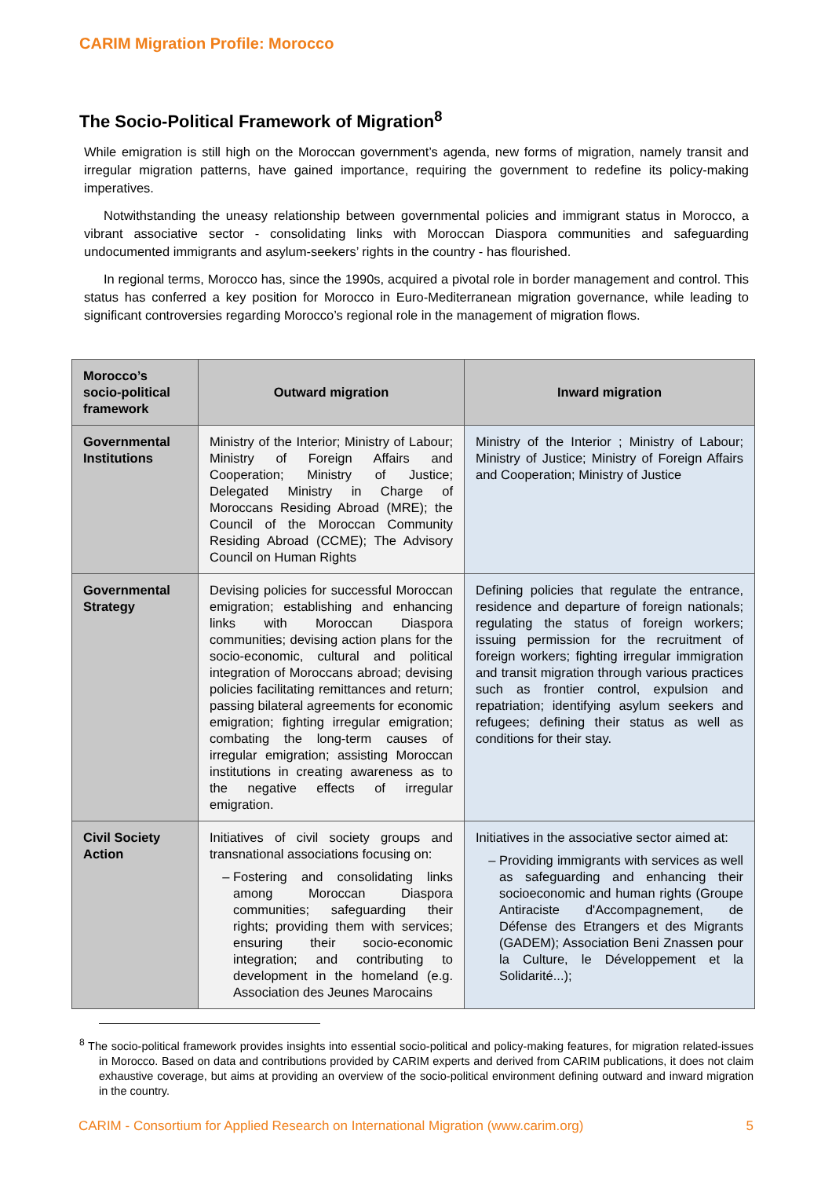CARIM Migration Profile: Morocco
The Socio-Political Framework of Migration<sup>8</sup>
While emigration is still high on the Moroccan government’s agenda, new forms of migration, namely transit and irregular migration patterns, have gained importance, requiring the government to redefine its policy-making imperatives.
Notwithstanding the uneasy relationship between governmental policies and immigrant status in Morocco, a vibrant associative sector - consolidating links with Moroccan Diaspora communities and safeguarding undocumented immigrants and asylum-seekers’ rights in the country - has flourished.
In regional terms, Morocco has, since the 1990s, acquired a pivotal role in border management and control. This status has conferred a key position for Morocco in Euro-Mediterranean migration governance, while leading to significant controversies regarding Morocco’s regional role in the management of migration flows.
| Morocco’s socio-political framework | Outward migration | Inward migration |
| --- | --- | --- |
| Governmental Institutions | Ministry of the Interior; Ministry of Labour; Ministry of Foreign Affairs and Cooperation; Ministry of Justice; Delegated Ministry in Charge of Moroccans Residing Abroad (MRE); the Council of the Moroccan Community Residing Abroad (CCME); The Advisory Council on Human Rights | Ministry of the Interior ; Ministry of Labour; Ministry of Justice; Ministry of Foreign Affairs and Cooperation; Ministry of Justice |
| Governmental Strategy | Devising policies for successful Moroccan emigration; establishing and enhancing links with Moroccan Diaspora communities; devising action plans for the socio-economic, cultural and political integration of Moroccans abroad; devising policies facilitating remittances and return; passing bilateral agreements for economic emigration; fighting irregular emigration; combating the long-term causes of irregular emigration; assisting Moroccan institutions in creating awareness as to the negative effects of irregular emigration. | Defining policies that regulate the entrance, residence and departure of foreign nationals; regulating the status of foreign workers; issuing permission for the recruitment of foreign workers; fighting irregular immigration and transit migration through various practices such as frontier control, expulsion and repatriation; identifying asylum seekers and refugees; defining their status as well as conditions for their stay. |
| Civil Society Action | Initiatives of civil society groups and transnational associations focusing on: Fostering and consolidating links among Moroccan Diaspora communities; safeguarding their rights; providing them with services; ensuring their socio-economic integration; and contributing to development in the homeland (e.g. Association des Jeunes Marocains | Initiatives in the associative sector aimed at: Providing immigrants with services as well as safeguarding and enhancing their socioeconomic and human rights (Groupe Antiraciste d'Accompagnement, de Défense des Etrangers et des Migrants (GADEM); Association Beni Znassen pour la Culture, le Développement et la Solidarité...); |
<sup>8</sup> The socio-political framework provides insights into essential socio-political and policy-making features, for migration related-issues in Morocco. Based on data and contributions provided by CARIM experts and derived from CARIM publications, it does not claim exhaustive coverage, but aims at providing an overview of the socio-political environment defining outward and inward migration in the country.
CARIM - Consortium for Applied Research on International Migration (www.carim.org) 5